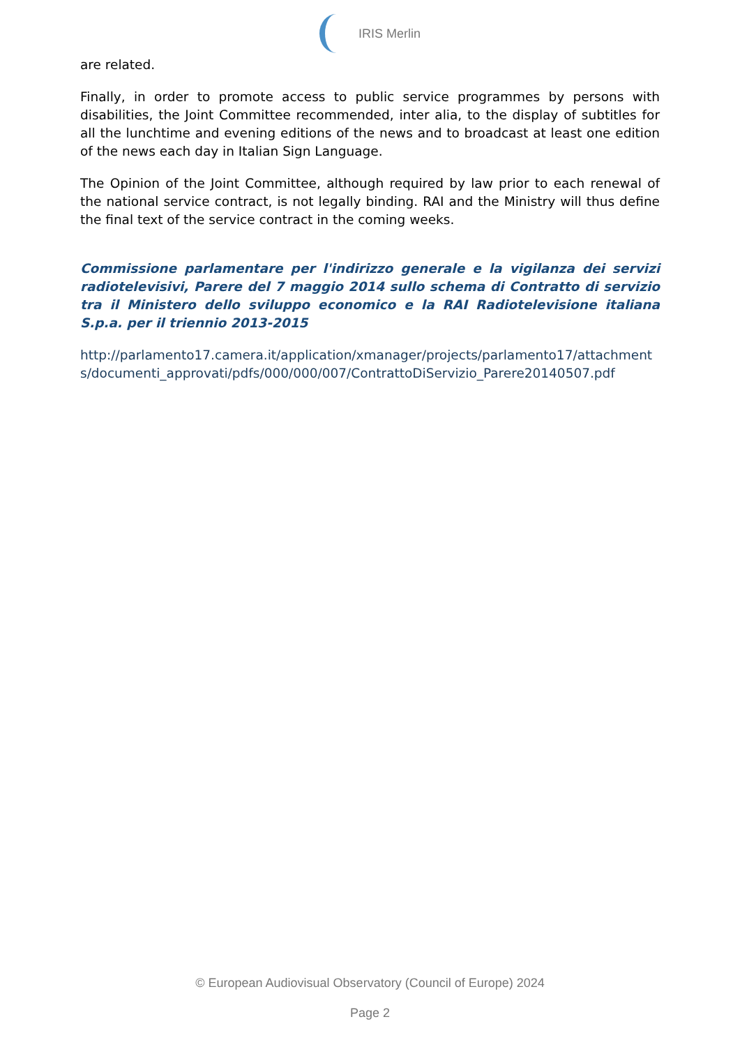IRIS Merlin
are related.
Finally, in order to promote access to public service programmes by persons with disabilities, the Joint Committee recommended, inter alia, to the display of subtitles for all the lunchtime and evening editions of the news and to broadcast at least one edition of the news each day in Italian Sign Language.
The Opinion of the Joint Committee, although required by law prior to each renewal of the national service contract, is not legally binding. RAI and the Ministry will thus define the final text of the service contract in the coming weeks.
Commissione parlamentare per l'indirizzo generale e la vigilanza dei servizi radiotelevisivi, Parere del 7 maggio 2014 sullo schema di Contratto di servizio tra il Ministero dello sviluppo economico e la RAI Radiotelevisione italiana S.p.a. per il triennio 2013-2015
http://parlamento17.camera.it/application/xmanager/projects/parlamento17/attachments/documenti_approvati/pdfs/000/000/007/ContrattoDiServizio_Parere20140507.pdf
© European Audiovisual Observatory (Council of Europe) 2024
Page 2